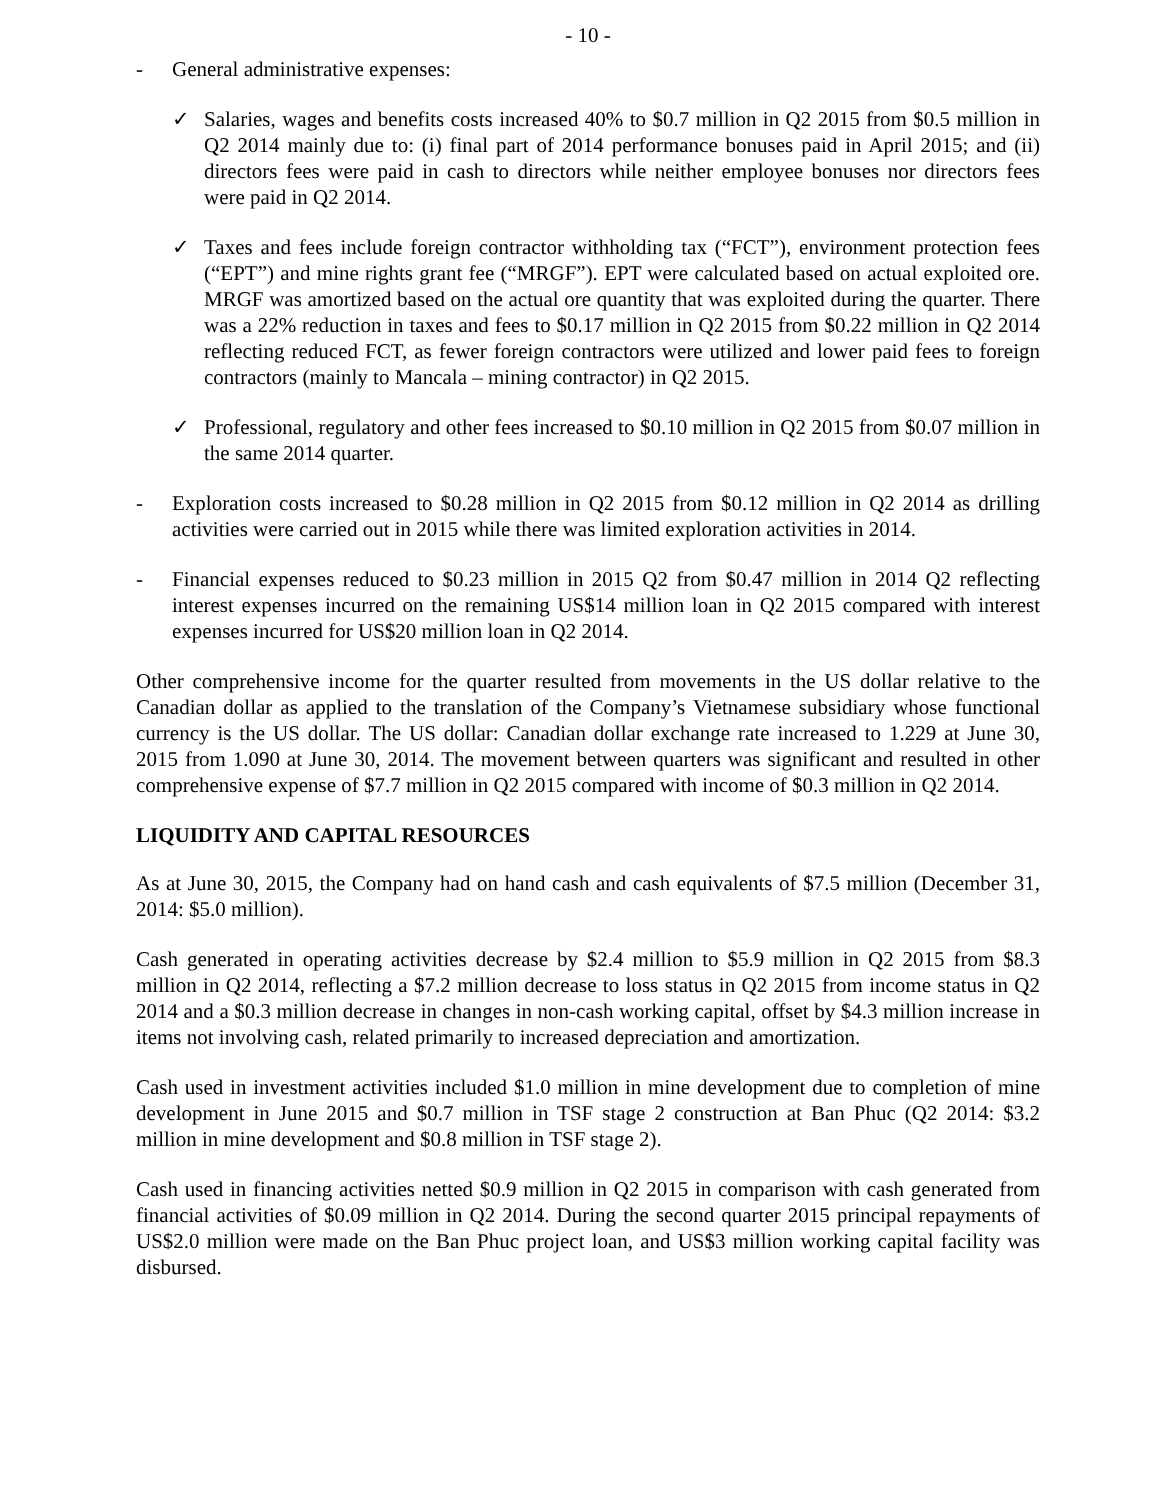- 10 -
- General administrative expenses:
✓ Salaries, wages and benefits costs increased 40% to $0.7 million in Q2 2015 from $0.5 million in Q2 2014 mainly due to: (i) final part of 2014 performance bonuses paid in April 2015; and (ii) directors fees were paid in cash to directors while neither employee bonuses nor directors fees were paid in Q2 2014.
✓ Taxes and fees include foreign contractor withholding tax (“FCT”), environment protection fees (“EPT”) and mine rights grant fee (“MRGF”). EPT were calculated based on actual exploited ore. MRGF was amortized based on the actual ore quantity that was exploited during the quarter. There was a 22% reduction in taxes and fees to $0.17 million in Q2 2015 from $0.22 million in Q2 2014 reflecting reduced FCT, as fewer foreign contractors were utilized and lower paid fees to foreign contractors (mainly to Mancala – mining contractor) in Q2 2015.
✓ Professional, regulatory and other fees increased to $0.10 million in Q2 2015 from $0.07 million in the same 2014 quarter.
- Exploration costs increased to $0.28 million in Q2 2015 from $0.12 million in Q2 2014 as drilling activities were carried out in 2015 while there was limited exploration activities in 2014.
- Financial expenses reduced to $0.23 million in 2015 Q2 from $0.47 million in 2014 Q2 reflecting interest expenses incurred on the remaining US$14 million loan in Q2 2015 compared with interest expenses incurred for US$20 million loan in Q2 2014.
Other comprehensive income for the quarter resulted from movements in the US dollar relative to the Canadian dollar as applied to the translation of the Company’s Vietnamese subsidiary whose functional currency is the US dollar. The US dollar: Canadian dollar exchange rate increased to 1.229 at June 30, 2015 from 1.090 at June 30, 2014. The movement between quarters was significant and resulted in other comprehensive expense of $7.7 million in Q2 2015 compared with income of $0.3 million in Q2 2014.
LIQUIDITY AND CAPITAL RESOURCES
As at June 30, 2015, the Company had on hand cash and cash equivalents of $7.5 million (December 31, 2014: $5.0 million).
Cash generated in operating activities decrease by $2.4 million to $5.9 million in Q2 2015 from $8.3 million in Q2 2014, reflecting a $7.2 million decrease to loss status in Q2 2015 from income status in Q2 2014 and a $0.3 million decrease in changes in non-cash working capital, offset by $4.3 million increase in items not involving cash, related primarily to increased depreciation and amortization.
Cash used in investment activities included $1.0 million in mine development due to completion of mine development in June 2015 and $0.7 million in TSF stage 2 construction at Ban Phuc (Q2 2014: $3.2 million in mine development and $0.8 million in TSF stage 2).
Cash used in financing activities netted $0.9 million in Q2 2015 in comparison with cash generated from financial activities of $0.09 million in Q2 2014. During the second quarter 2015 principal repayments of US$2.0 million were made on the Ban Phuc project loan, and US$3 million working capital facility was disbursed.